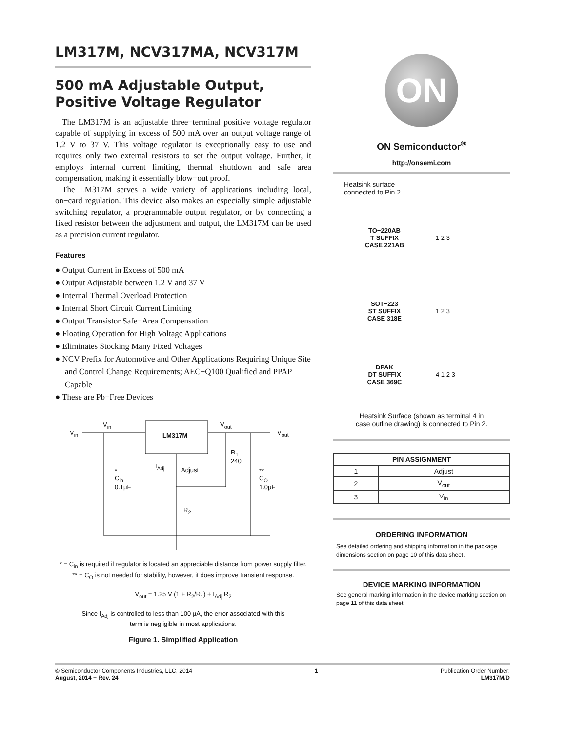LM317M, NCV317MA, NCV317M
500 mA Adjustable Output, Positive Voltage Regulator
The LM317M is an adjustable three−terminal positive voltage regulator capable of supplying in excess of 500 mA over an output voltage range of 1.2 V to 37 V. This voltage regulator is exceptionally easy to use and requires only two external resistors to set the output voltage. Further, it employs internal current limiting, thermal shutdown and safe area compensation, making it essentially blow−out proof.
The LM317M serves a wide variety of applications including local, on−card regulation. This device also makes an especially simple adjustable switching regulator, a programmable output regulator, or by connecting a fixed resistor between the adjustment and output, the LM317M can be used as a precision current regulator.
Features
● Output Current in Excess of 500 mA
● Output Adjustable between 1.2 V and 37 V
● Internal Thermal Overload Protection
● Internal Short Circuit Current Limiting
● Output Transistor Safe−Area Compensation
● Floating Operation for High Voltage Applications
● Eliminates Stocking Many Fixed Voltages
● NCV Prefix for Automotive and Other Applications Requiring Unique Site and Control Change Requirements; AEC−Q100 Qualified and PPAP Capable
● These are Pb−Free Devices
LM317M
V<sub>in</sub>
V<sub>in</sub> V<sub>out</sub>
V<sub>out</sub>
R<sub>1</sub>
240
I<sub>Adj</sub>
Adjust
*
C<sub>in</sub>
0.1μF
**
C<sub>O</sub>
1.0μF
R<sub>2</sub>
* = C<sub>in</sub> is required if regulator is located an appreciable distance from power supply filter.
** = C<sub>O</sub> is not needed for stability, however, it does improve transient response.
V<sub>out</sub> = 1.25 V (1 + R<sub>2</sub>/R<sub>1</sub>) + I<sub>Adj</sub> R<sub>2</sub>
Since I<sub>Adj</sub> is controlled to less than 100 μA, the error associated with this
term is negligible in most applications.
Figure 1. Simplified Application
ON
ON Semiconductor<sup>®</sup>
http://onsemi.com
Heatsink surface
connected to Pin 2
TO−220AB
T SUFFIX
CASE 221AB
1 2 3
SOT−223
ST SUFFIX
CASE 318E
1 2 3
DPAK
DT SUFFIX
CASE 369C
4 1 2 3
Heatsink Surface (shown as terminal 4 in
case outline drawing) is connected to Pin 2.
| PIN ASSIGNMENT | |
| --- | --- |
| 1 | Adjust |
| 2 | V<sub>out</sub> |
| 3 | V<sub>in</sub> |
ORDERING INFORMATION
See detailed ordering and shipping information in the package dimensions section on page 10 of this data sheet.
DEVICE MARKING INFORMATION
See general marking information in the device marking section on page 11 of this data sheet.
© Semiconductor Components Industries, LLC, 2014
August, 2014 − Rev. 24
1 Publication Order Number:
LM317M/D